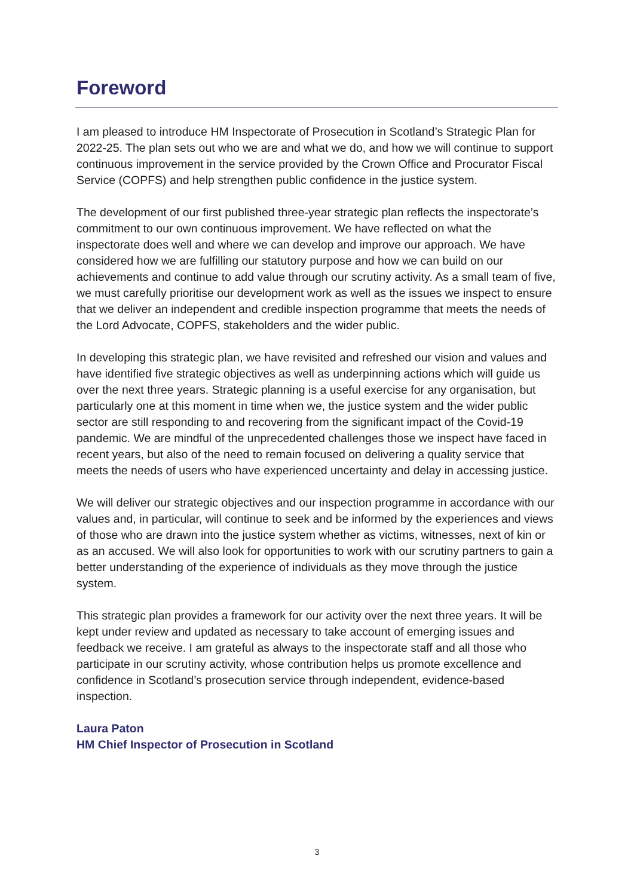Foreword
I am pleased to introduce HM Inspectorate of Prosecution in Scotland’s Strategic Plan for 2022-25. The plan sets out who we are and what we do, and how we will continue to support continuous improvement in the service provided by the Crown Office and Procurator Fiscal Service (COPFS) and help strengthen public confidence in the justice system.
The development of our first published three-year strategic plan reflects the inspectorate’s commitment to our own continuous improvement. We have reflected on what the inspectorate does well and where we can develop and improve our approach. We have considered how we are fulfilling our statutory purpose and how we can build on our achievements and continue to add value through our scrutiny activity. As a small team of five, we must carefully prioritise our development work as well as the issues we inspect to ensure that we deliver an independent and credible inspection programme that meets the needs of the Lord Advocate, COPFS, stakeholders and the wider public.
In developing this strategic plan, we have revisited and refreshed our vision and values and have identified five strategic objectives as well as underpinning actions which will guide us over the next three years. Strategic planning is a useful exercise for any organisation, but particularly one at this moment in time when we, the justice system and the wider public sector are still responding to and recovering from the significant impact of the Covid-19 pandemic. We are mindful of the unprecedented challenges those we inspect have faced in recent years, but also of the need to remain focused on delivering a quality service that meets the needs of users who have experienced uncertainty and delay in accessing justice.
We will deliver our strategic objectives and our inspection programme in accordance with our values and, in particular, will continue to seek and be informed by the experiences and views of those who are drawn into the justice system whether as victims, witnesses, next of kin or as an accused. We will also look for opportunities to work with our scrutiny partners to gain a better understanding of the experience of individuals as they move through the justice system.
This strategic plan provides a framework for our activity over the next three years. It will be kept under review and updated as necessary to take account of emerging issues and feedback we receive. I am grateful as always to the inspectorate staff and all those who participate in our scrutiny activity, whose contribution helps us promote excellence and confidence in Scotland’s prosecution service through independent, evidence-based inspection.
Laura Paton
HM Chief Inspector of Prosecution in Scotland
3